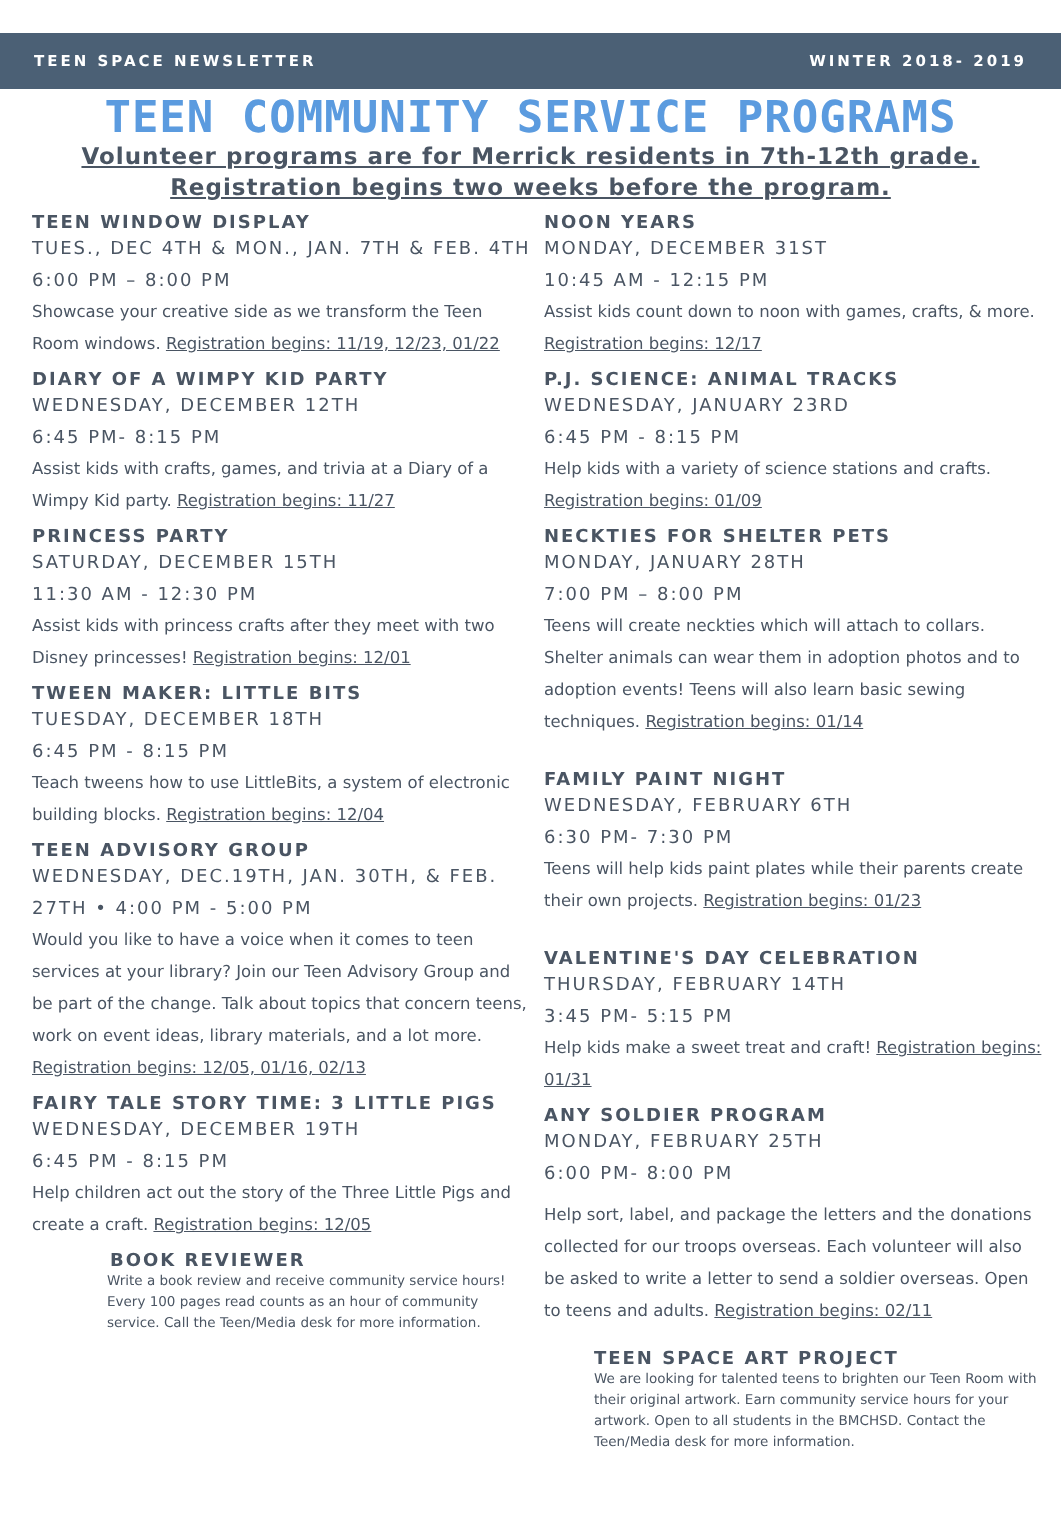TEEN SPACE NEWSLETTER WINTER 2018- 2019
TEEN COMMUNITY SERVICE PROGRAMS
Volunteer programs are for Merrick residents in 7th-12th grade.
Registration begins two weeks before the program.
TEEN WINDOW DISPLAY
TUES., DEC 4TH & MON., JAN. 7TH & FEB. 4TH
6:00 PM – 8:00 PM
Showcase your creative side as we transform the Teen Room windows. Registration begins: 11/19, 12/23, 01/22
DIARY OF A WIMPY KID PARTY
WEDNESDAY, DECEMBER 12TH
6:45 PM- 8:15 PM
Assist kids with crafts, games, and trivia at a Diary of a Wimpy Kid party. Registration begins: 11/27
PRINCESS PARTY
SATURDAY, DECEMBER 15TH
11:30 AM - 12:30 PM
Assist kids with princess crafts after they meet with two Disney princesses! Registration begins: 12/01
TWEEN MAKER: LITTLE BITS
TUESDAY, DECEMBER 18TH
6:45 PM - 8:15 PM
Teach tweens how to use LittleBits, a system of electronic building blocks. Registration begins: 12/04
TEEN ADVISORY GROUP
WEDNESDAY, DEC.19TH, JAN. 30TH, & FEB. 27TH • 4:00 PM - 5:00 PM
Would you like to have a voice when it comes to teen services at your library? Join our Teen Advisory Group and be part of the change. Talk about topics that concern teens, work on event ideas, library materials, and a lot more. Registration begins: 12/05, 01/16, 02/13
FAIRY TALE STORY TIME: 3 LITTLE PIGS
WEDNESDAY, DECEMBER 19TH
6:45 PM - 8:15 PM
Help children act out the story of the Three Little Pigs and create a craft. Registration begins: 12/05
BOOK REVIEWER
Write a book review and receive community service hours! Every 100 pages read counts as an hour of community service. Call the Teen/Media desk for more information.
NOON YEARS
MONDAY, DECEMBER 31ST
10:45 AM - 12:15 PM
Assist kids count down to noon with games, crafts, & more. Registration begins: 12/17
P.J. SCIENCE: ANIMAL TRACKS
WEDNESDAY, JANUARY 23RD
6:45 PM - 8:15 PM
Help kids with a variety of science stations and crafts. Registration begins: 01/09
NECKTIES FOR SHELTER PETS
MONDAY, JANUARY 28TH
7:00 PM – 8:00 PM
Teens will create neckties which will attach to collars. Shelter animals can wear them in adoption photos and to adoption events! Teens will also learn basic sewing techniques. Registration begins: 01/14
FAMILY PAINT NIGHT
WEDNESDAY, FEBRUARY 6TH
6:30 PM- 7:30 PM
Teens will help kids paint plates while their parents create their own projects. Registration begins: 01/23
VALENTINE'S DAY CELEBRATION
THURSDAY, FEBRUARY 14TH
3:45 PM- 5:15 PM
Help kids make a sweet treat and craft! Registration begins: 01/31
ANY SOLDIER PROGRAM
MONDAY, FEBRUARY 25TH
6:00 PM- 8:00 PM
Help sort, label, and package the letters and the donations collected for our troops overseas. Each volunteer will also be asked to write a letter to send a soldier overseas. Open to teens and adults. Registration begins: 02/11
TEEN SPACE ART PROJECT
We are looking for talented teens to brighten our Teen Room with their original artwork. Earn community service hours for your artwork. Open to all students in the BMCHSD. Contact the Teen/Media desk for more information.